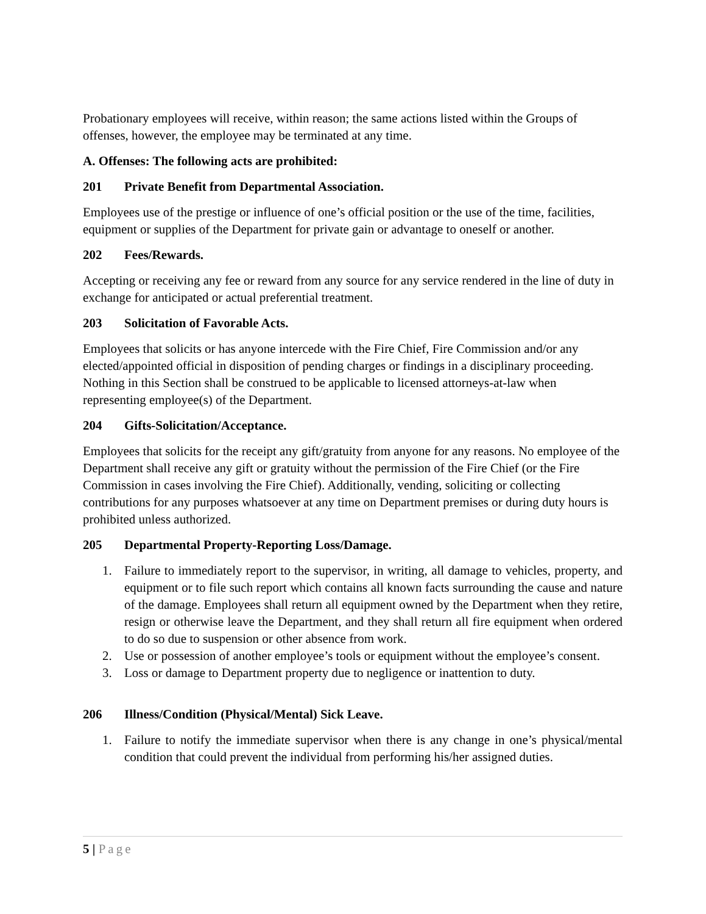Probationary employees will receive, within reason; the same actions listed within the Groups of offenses, however, the employee may be terminated at any time.
A. Offenses: The following acts are prohibited:
201 Private Benefit from Departmental Association.
Employees use of the prestige or influence of one’s official position or the use of the time, facilities, equipment or supplies of the Department for private gain or advantage to oneself or another.
202 Fees/Rewards.
Accepting or receiving any fee or reward from any source for any service rendered in the line of duty in exchange for anticipated or actual preferential treatment.
203 Solicitation of Favorable Acts.
Employees that solicits or has anyone intercede with the Fire Chief, Fire Commission and/or any elected/appointed official in disposition of pending charges or findings in a disciplinary proceeding. Nothing in this Section shall be construed to be applicable to licensed attorneys-at-law when representing employee(s) of the Department.
204 Gifts-Solicitation/Acceptance.
Employees that solicits for the receipt any gift/gratuity from anyone for any reasons. No employee of the Department shall receive any gift or gratuity without the permission of the Fire Chief (or the Fire Commission in cases involving the Fire Chief). Additionally, vending, soliciting or collecting contributions for any purposes whatsoever at any time on Department premises or during duty hours is prohibited unless authorized.
205 Departmental Property-Reporting Loss/Damage.
1. Failure to immediately report to the supervisor, in writing, all damage to vehicles, property, and equipment or to file such report which contains all known facts surrounding the cause and nature of the damage. Employees shall return all equipment owned by the Department when they retire, resign or otherwise leave the Department, and they shall return all fire equipment when ordered to do so due to suspension or other absence from work.
2. Use or possession of another employee’s tools or equipment without the employee’s consent.
3. Loss or damage to Department property due to negligence or inattention to duty.
206 Illness/Condition (Physical/Mental) Sick Leave.
1. Failure to notify the immediate supervisor when there is any change in one’s physical/mental condition that could prevent the individual from performing his/her assigned duties.
5 | Page